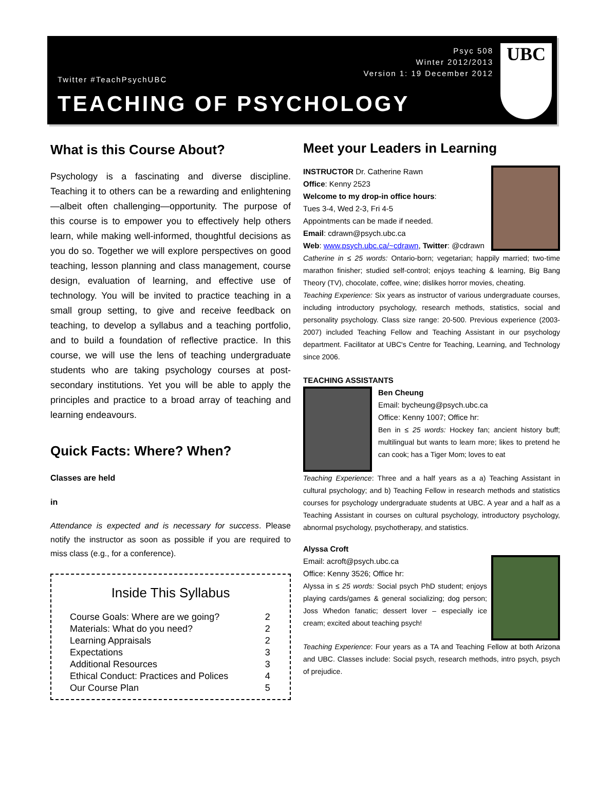Psyc 508
Winter 2012/2013
Version 1: 19 December 2012
Twitter #TeachPsychUBC
TEACHING OF PSYCHOLOGY
UBC
What is this Course About?
Psychology is a fascinating and diverse discipline. Teaching it to others can be a rewarding and enlightening—albeit often challenging—opportunity. The purpose of this course is to empower you to effectively help others learn, while making well-informed, thoughtful decisions as you do so. Together we will explore perspectives on good teaching, lesson planning and class management, course design, evaluation of learning, and effective use of technology. You will be invited to practice teaching in a small group setting, to give and receive feedback on teaching, to develop a syllabus and a teaching portfolio, and to build a foundation of reflective practice. In this course, we will use the lens of teaching undergraduate students who are taking psychology courses at post-secondary institutions. Yet you will be able to apply the principles and practice to a broad array of teaching and learning endeavours.
Quick Facts: Where? When?
Classes are held
in
Attendance is expected and is necessary for success. Please notify the instructor as soon as possible if you are required to miss class (e.g., for a conference).
Inside This Syllabus
| Course Goals: Where are we going? | 2 |
| Materials: What do you need? | 2 |
| Learning Appraisals | 2 |
| Expectations | 3 |
| Additional Resources | 3 |
| Ethical Conduct: Practices and Polices | 4 |
| Our Course Plan | 5 |
Meet your Leaders in Learning
INSTRUCTOR Dr. Catherine Rawn
Office: Kenny 2523
Welcome to my drop-in office hours:
Tues 3-4, Wed 2-3, Fri 4-5
Appointments can be made if needed.
Email: cdrawn@psych.ubc.ca
Web: www.psych.ubc.ca/~cdrawn, Twitter: @cdrawn
Catherine in ≤ 25 words: Ontario-born; vegetarian; happily married; two-time marathon finisher; studied self-control; enjoys teaching & learning, Big Bang Theory (TV), chocolate, coffee, wine; dislikes horror movies, cheating.
Teaching Experience: Six years as instructor of various undergraduate courses, including introductory psychology, research methods, statistics, social and personality psychology. Class size range: 20-500. Previous experience (2003-2007) included Teaching Fellow and Teaching Assistant in our psychology department. Facilitator at UBC's Centre for Teaching, Learning, and Technology since 2006.
TEACHING ASSISTANTS
Ben Cheung
Email: bycheung@psych.ubc.ca
Office: Kenny 1007; Office hr:
Ben in ≤ 25 words: Hockey fan; ancient history buff; multilingual but wants to learn more; likes to pretend he can cook; has a Tiger Mom; loves to eat
Teaching Experience: Three and a half years as a a) Teaching Assistant in cultural psychology; and b) Teaching Fellow in research methods and statistics courses for psychology undergraduate students at UBC. A year and a half as a Teaching Assistant in courses on cultural psychology, introductory psychology, abnormal psychology, psychotherapy, and statistics.
Alyssa Croft
Email: acroft@psych.ubc.ca
Office: Kenny 3526; Office hr:
Alyssa in ≤ 25 words: Social psych PhD student; enjoys playing cards/games & general socializing; dog person; Joss Whedon fanatic; dessert lover – especially ice cream; excited about teaching psych!
Teaching Experience: Four years as a TA and Teaching Fellow at both Arizona and UBC. Classes include: Social psych, research methods, intro psych, psych of prejudice.